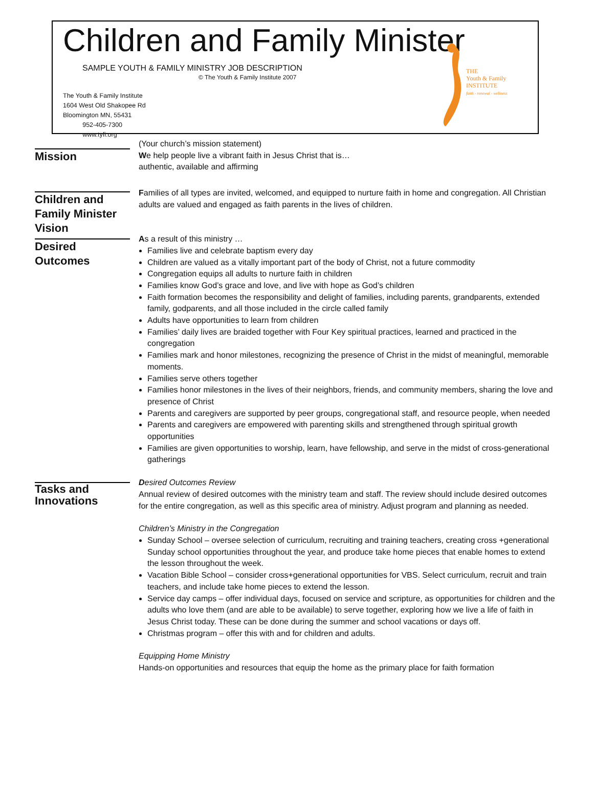Children and Family Minister
SAMPLE YOUTH & FAMILY MINISTRY JOB DESCRIPTION
© The Youth & Family Institute 2007
The Youth & Family Institute
1604 West Old Shakopee Rd
Bloomington MN, 55431
952-405-7300
www.tyfi.org
THE
Youth & Family
INSTITUTE
faith - renewal - wellness
Mission
(Your church’s mission statement)
We help people live a vibrant faith in Jesus Christ that is…
authentic, available and affirming
Children and Family Minister Vision
Families of all types are invited, welcomed, and equipped to nurture faith in home and congregation. All Christian adults are valued and engaged as faith parents in the lives of children.
Desired Outcomes
As a result of this ministry …
Families live and celebrate baptism every day
Children are valued as a vitally important part of the body of Christ, not a future commodity
Congregation equips all adults to nurture faith in children
Families know God’s grace and love, and live with hope as God’s children
Faith formation becomes the responsibility and delight of families, including parents, grandparents, extended family, godparents, and all those included in the circle called family
Adults have opportunities to learn from children
Families’ daily lives are braided together with Four Key spiritual practices, learned and practiced in the congregation
Families mark and honor milestones, recognizing the presence of Christ in the midst of meaningful, memorable moments.
Families serve others together
Families honor milestones in the lives of their neighbors, friends, and community members, sharing the love and presence of Christ
Parents and caregivers are supported by peer groups, congregational staff, and resource people, when needed
Parents and caregivers are empowered with parenting skills and strengthened through spiritual growth opportunities
Families are given opportunities to worship, learn, have fellowship, and serve in the midst of cross-generational gatherings
Tasks and Innovations
Desired Outcomes Review
Annual review of desired outcomes with the ministry team and staff. The review should include desired outcomes for the entire congregation, as well as this specific area of ministry. Adjust program and planning as needed.
Children’s Ministry in the Congregation
Sunday School – oversee selection of curriculum, recruiting and training teachers, creating cross +generational Sunday school opportunities throughout the year, and produce take home pieces that enable homes to extend the lesson throughout the week.
Vacation Bible School – consider cross+generational opportunities for VBS. Select curriculum, recruit and train teachers, and include take home pieces to extend the lesson.
Service day camps – offer individual days, focused on service and scripture, as opportunities for children and the adults who love them (and are able to be available) to serve together, exploring how we live a life of faith in Jesus Christ today. These can be done during the summer and school vacations or days off.
Christmas program – offer this with and for children and adults.
Equipping Home Ministry
Hands-on opportunities and resources that equip the home as the primary place for faith formation